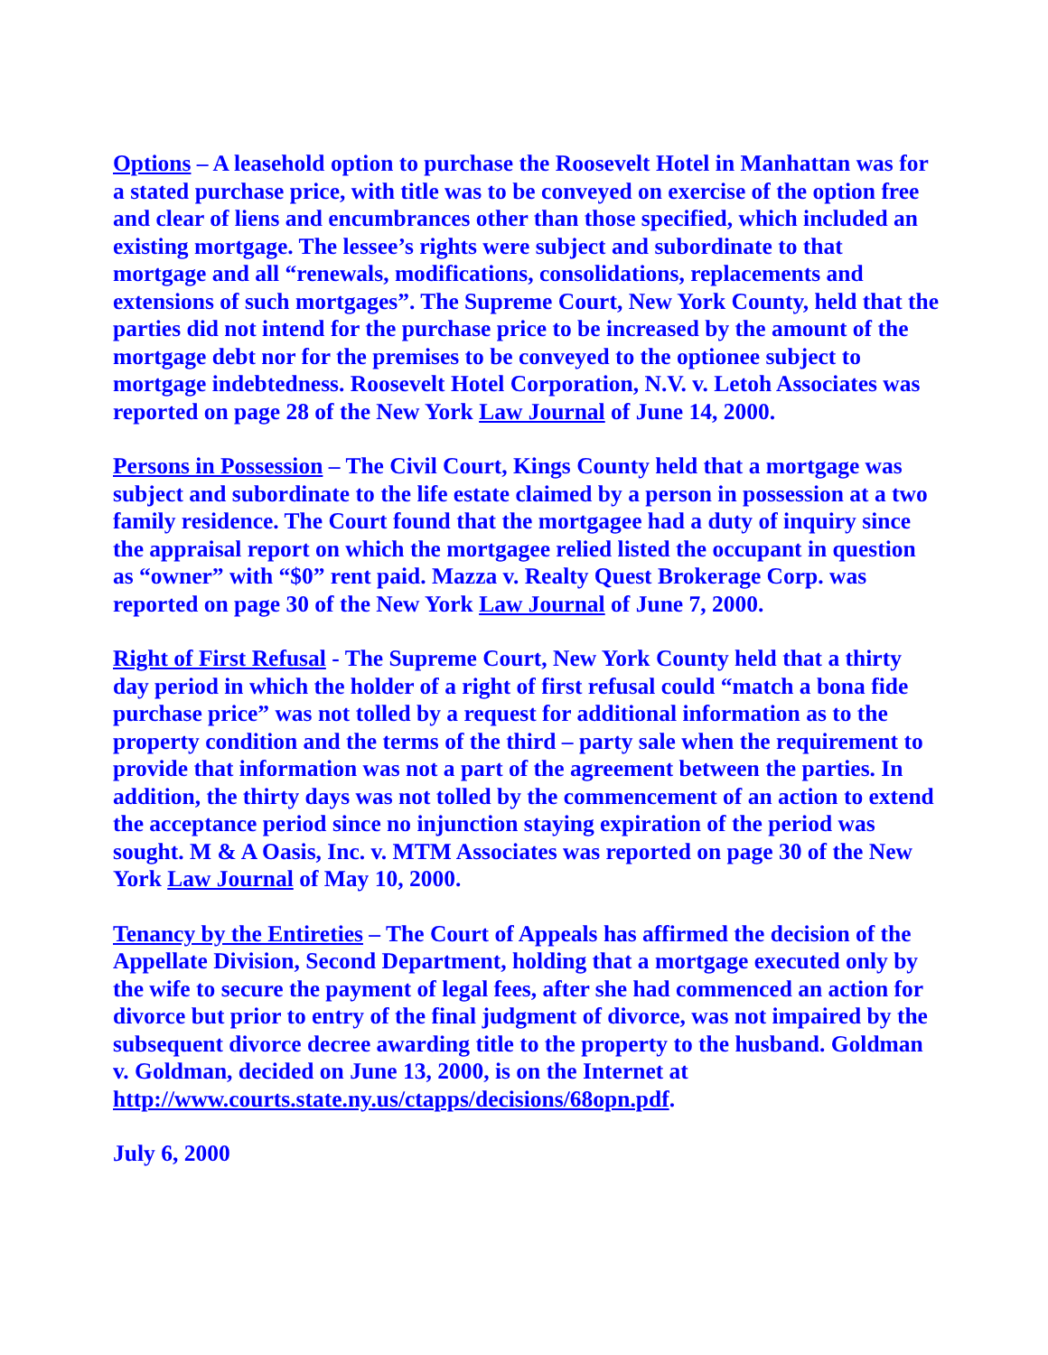Options – A leasehold option to purchase the Roosevelt Hotel in Manhattan was for a stated purchase price, with title was to be conveyed on exercise of the option free and clear of liens and encumbrances other than those specified, which included an existing mortgage. The lessee’s rights were subject and subordinate to that mortgage and all “renewals, modifications, consolidations, replacements and extensions of such mortgages”. The Supreme Court, New York County, held that the parties did not intend for the purchase price to be increased by the amount of the mortgage debt nor for the premises to be conveyed to the optionee subject to mortgage indebtedness. Roosevelt Hotel Corporation, N.V. v. Letoh Associates was reported on page 28 of the New York Law Journal of June 14, 2000.
Persons in Possession – The Civil Court, Kings County held that a mortgage was subject and subordinate to the life estate claimed by a person in possession at a two family residence. The Court found that the mortgagee had a duty of inquiry since the appraisal report on which the mortgagee relied listed the occupant in question as “owner” with “$0” rent paid. Mazza v. Realty Quest Brokerage Corp. was reported on page 30 of the New York Law Journal of June 7, 2000.
Right of First Refusal - The Supreme Court, New York County held that a thirty day period in which the holder of a right of first refusal could “match a bona fide purchase price” was not tolled by a request for additional information as to the property condition and the terms of the third – party sale when the requirement to provide that information was not a part of the agreement between the parties. In addition, the thirty days was not tolled by the commencement of an action to extend the acceptance period since no injunction staying expiration of the period was sought. M & A Oasis, Inc. v. MTM Associates was reported on page 30 of the New York Law Journal of May 10, 2000.
Tenancy by the Entireties – The Court of Appeals has affirmed the decision of the Appellate Division, Second Department, holding that a mortgage executed only by the wife to secure the payment of legal fees, after she had commenced an action for divorce but prior to entry of the final judgment of divorce, was not impaired by the subsequent divorce decree awarding title to the property to the husband. Goldman v. Goldman, decided on June 13, 2000, is on the Internet at http://www.courts.state.ny.us/ctapps/decisions/68opn.pdf.
July 6, 2000